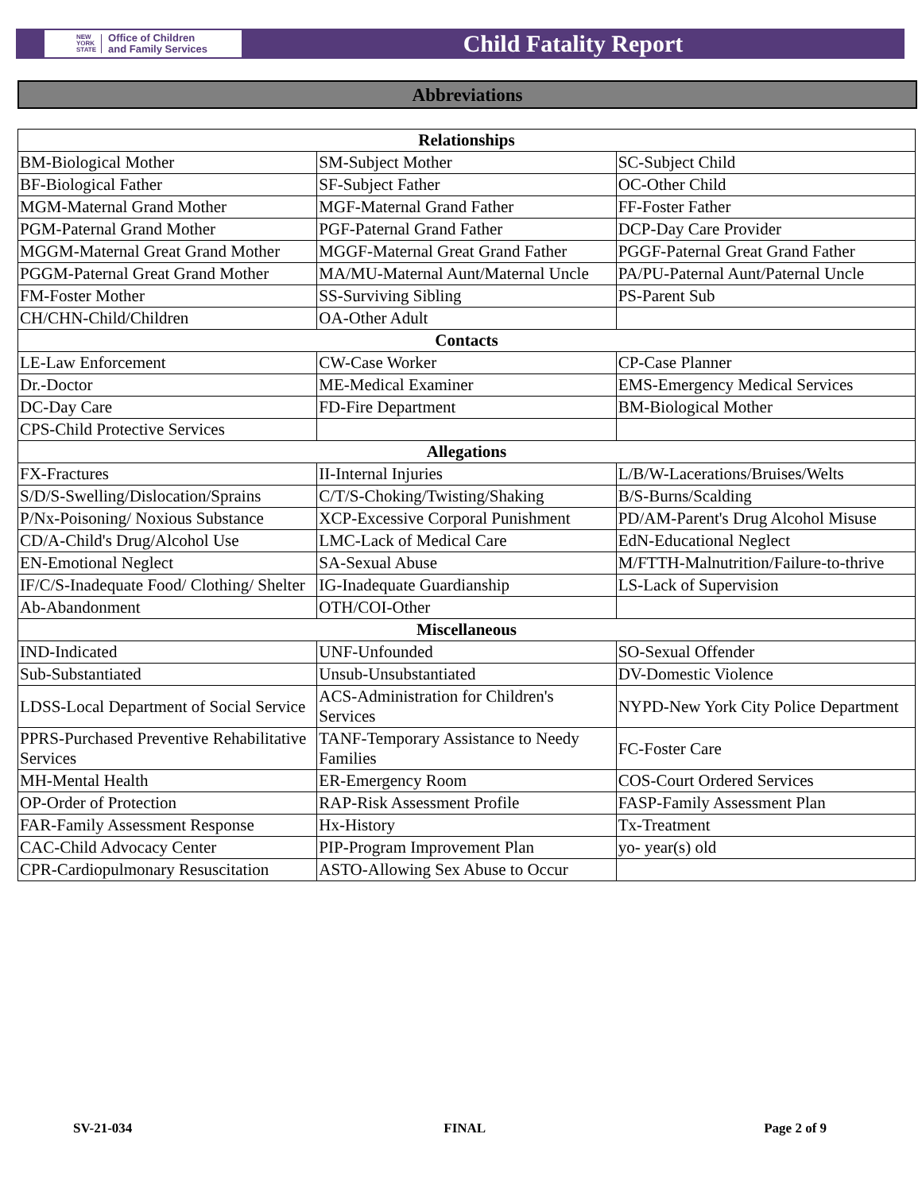NEW
YORK
STATE Office of Children
and Family Services
Child Fatality Report
Abbreviations
| Relationships | | |
| --- | --- | --- |
| BM-Biological Mother | SM-Subject Mother | SC-Subject Child |
| BF-Biological Father | SF-Subject Father | OC-Other Child |
| MGM-Maternal Grand Mother | MGF-Maternal Grand Father | FF-Foster Father |
| PGM-Paternal Grand Mother | PGF-Paternal Grand Father | DCP-Day Care Provider |
| MGGM-Maternal Great Grand Mother | MGGF-Maternal Great Grand Father | PGGF-Paternal Great Grand Father |
| PGGM-Paternal Great Grand Mother | MA/MU-Maternal Aunt/Maternal Uncle | PA/PU-Paternal Aunt/Paternal Uncle |
| FM-Foster Mother | SS-Surviving Sibling | PS-Parent Sub |
| CH/CHN-Child/Children | OA-Other Adult | |
| Contacts | | |
| LE-Law Enforcement | CW-Case Worker | CP-Case Planner |
| Dr.-Doctor | ME-Medical Examiner | EMS-Emergency Medical Services |
| DC-Day Care | FD-Fire Department | BM-Biological Mother |
| CPS-Child Protective Services | | |
| Allegations | | |
| FX-Fractures | II-Internal Injuries | L/B/W-Lacerations/Bruises/Welts |
| S/D/S-Swelling/Dislocation/Sprains | C/T/S-Choking/Twisting/Shaking | B/S-Burns/Scalding |
| P/Nx-Poisoning/ Noxious Substance | XCP-Excessive Corporal Punishment | PD/AM-Parent's Drug Alcohol Misuse |
| CD/A-Child's Drug/Alcohol Use | LMC-Lack of Medical Care | EdN-Educational Neglect |
| EN-Emotional Neglect | SA-Sexual Abuse | M/FTTH-Malnutrition/Failure-to-thrive |
| IF/C/S-Inadequate Food/ Clothing/ Shelter | IG-Inadequate Guardianship | LS-Lack of Supervision |
| Ab-Abandonment | OTH/COI-Other | |
| Miscellaneous | | |
| IND-Indicated | UNF-Unfounded | SO-Sexual Offender |
| Sub-Substantiated | Unsub-Unsubstantiated | DV-Domestic Violence |
| LDSS-Local Department of Social Service | ACS-Administration for Children's Services | NYPD-New York City Police Department |
| PPRS-Purchased Preventive Rehabilitative Services | TANF-Temporary Assistance to Needy Families | FC-Foster Care |
| MH-Mental Health | ER-Emergency Room | COS-Court Ordered Services |
| OP-Order of Protection | RAP-Risk Assessment Profile | FASP-Family Assessment Plan |
| FAR-Family Assessment Response | Hx-History | Tx-Treatment |
| CAC-Child Advocacy Center | PIP-Program Improvement Plan | yo- year(s) old |
| CPR-Cardiopulmonary Resuscitation | ASTO-Allowing Sex Abuse to Occur | |
SV-21-034 FINAL Page 2 of 9